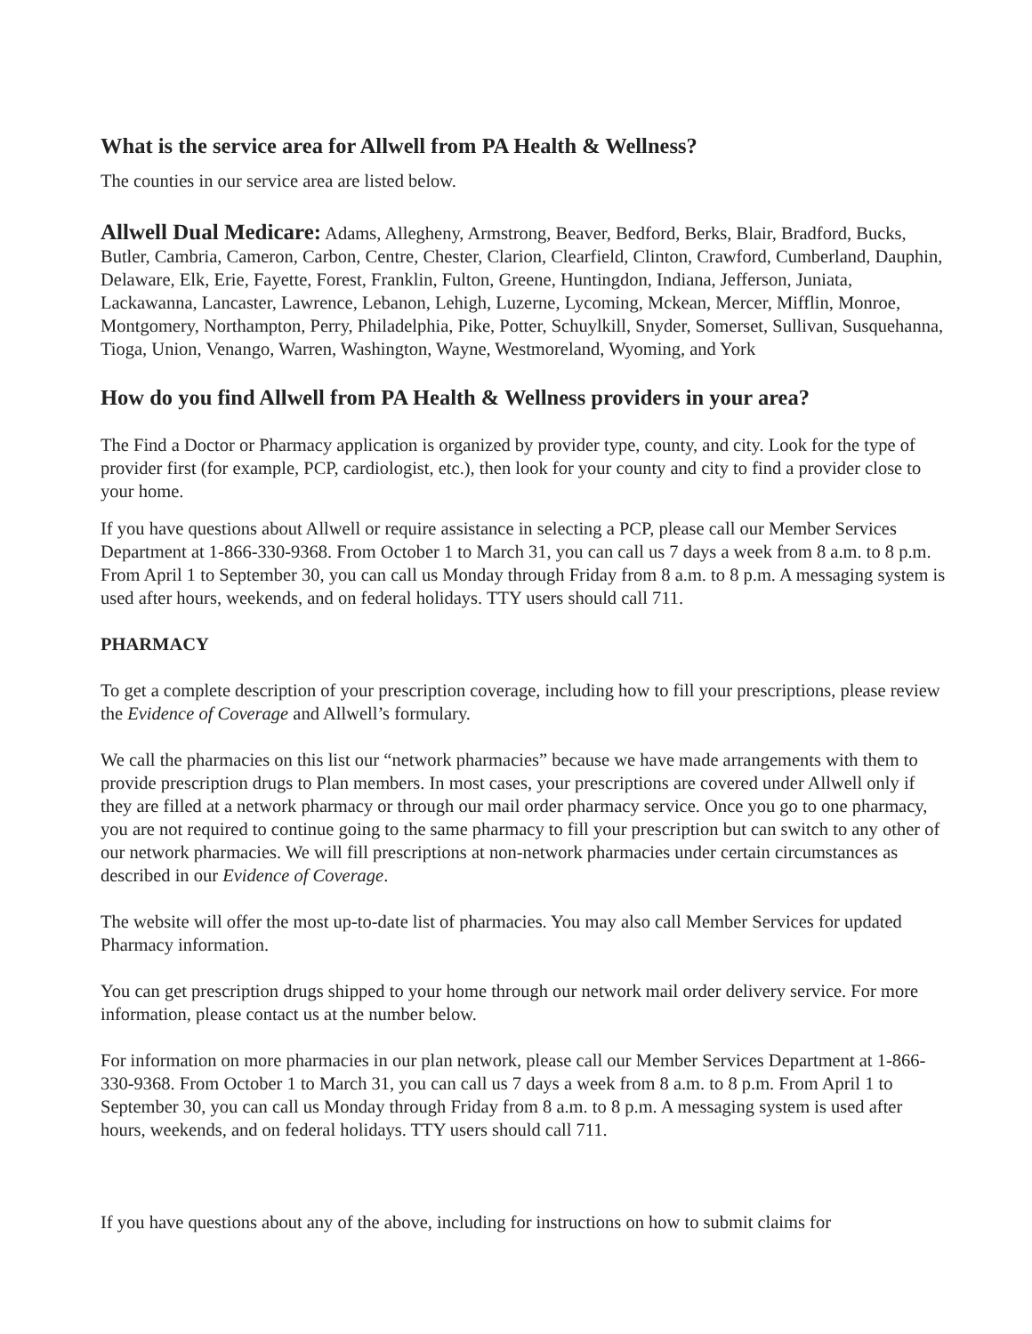What is the service area for Allwell from PA Health & Wellness?
The counties in our service area are listed below.
Allwell Dual Medicare: Adams, Allegheny, Armstrong, Beaver, Bedford, Berks, Blair, Bradford, Bucks, Butler, Cambria, Cameron, Carbon, Centre, Chester, Clarion, Clearfield, Clinton, Crawford, Cumberland, Dauphin, Delaware, Elk, Erie, Fayette, Forest, Franklin, Fulton, Greene, Huntingdon, Indiana, Jefferson, Juniata, Lackawanna, Lancaster, Lawrence, Lebanon, Lehigh, Luzerne, Lycoming, Mckean, Mercer, Mifflin, Monroe, Montgomery, Northampton, Perry, Philadelphia, Pike, Potter, Schuylkill, Snyder, Somerset, Sullivan, Susquehanna, Tioga, Union, Venango, Warren, Washington, Wayne, Westmoreland, Wyoming, and York
How do you find Allwell from PA Health & Wellness providers in your area?
The Find a Doctor or Pharmacy application is organized by provider type, county, and city. Look for the type of provider first (for example, PCP, cardiologist, etc.), then look for your county and city to find a provider close to your home.
If you have questions about Allwell or require assistance in selecting a PCP, please call our Member Services Department at 1-866-330-9368. From October 1 to March 31, you can call us 7 days a week from 8 a.m. to 8 p.m. From April 1 to September 30, you can call us Monday through Friday from 8 a.m. to 8 p.m. A messaging system is used after hours, weekends, and on federal holidays. TTY users should call 711.
PHARMACY
To get a complete description of your prescription coverage, including how to fill your prescriptions, please review the Evidence of Coverage and Allwell’s formulary.
We call the pharmacies on this list our “network pharmacies” because we have made arrangements with them to provide prescription drugs to Plan members. In most cases, your prescriptions are covered under Allwell only if they are filled at a network pharmacy or through our mail order pharmacy service. Once you go to one pharmacy, you are not required to continue going to the same pharmacy to fill your prescription but can switch to any other of our network pharmacies. We will fill prescriptions at non-network pharmacies under certain circumstances as described in our Evidence of Coverage.
The website will offer the most up-to-date list of pharmacies. You may also call Member Services for updated Pharmacy information.
You can get prescription drugs shipped to your home through our network mail order delivery service. For more information, please contact us at the number below.
For information on more pharmacies in our plan network, please call our Member Services Department at 1-866-330-9368. From October 1 to March 31, you can call us 7 days a week from 8 a.m. to 8 p.m. From April 1 to September 30, you can call us Monday through Friday from 8 a.m. to 8 p.m. A messaging system is used after hours, weekends, and on federal holidays. TTY users should call 711.
If you have questions about any of the above, including for instructions on how to submit claims for